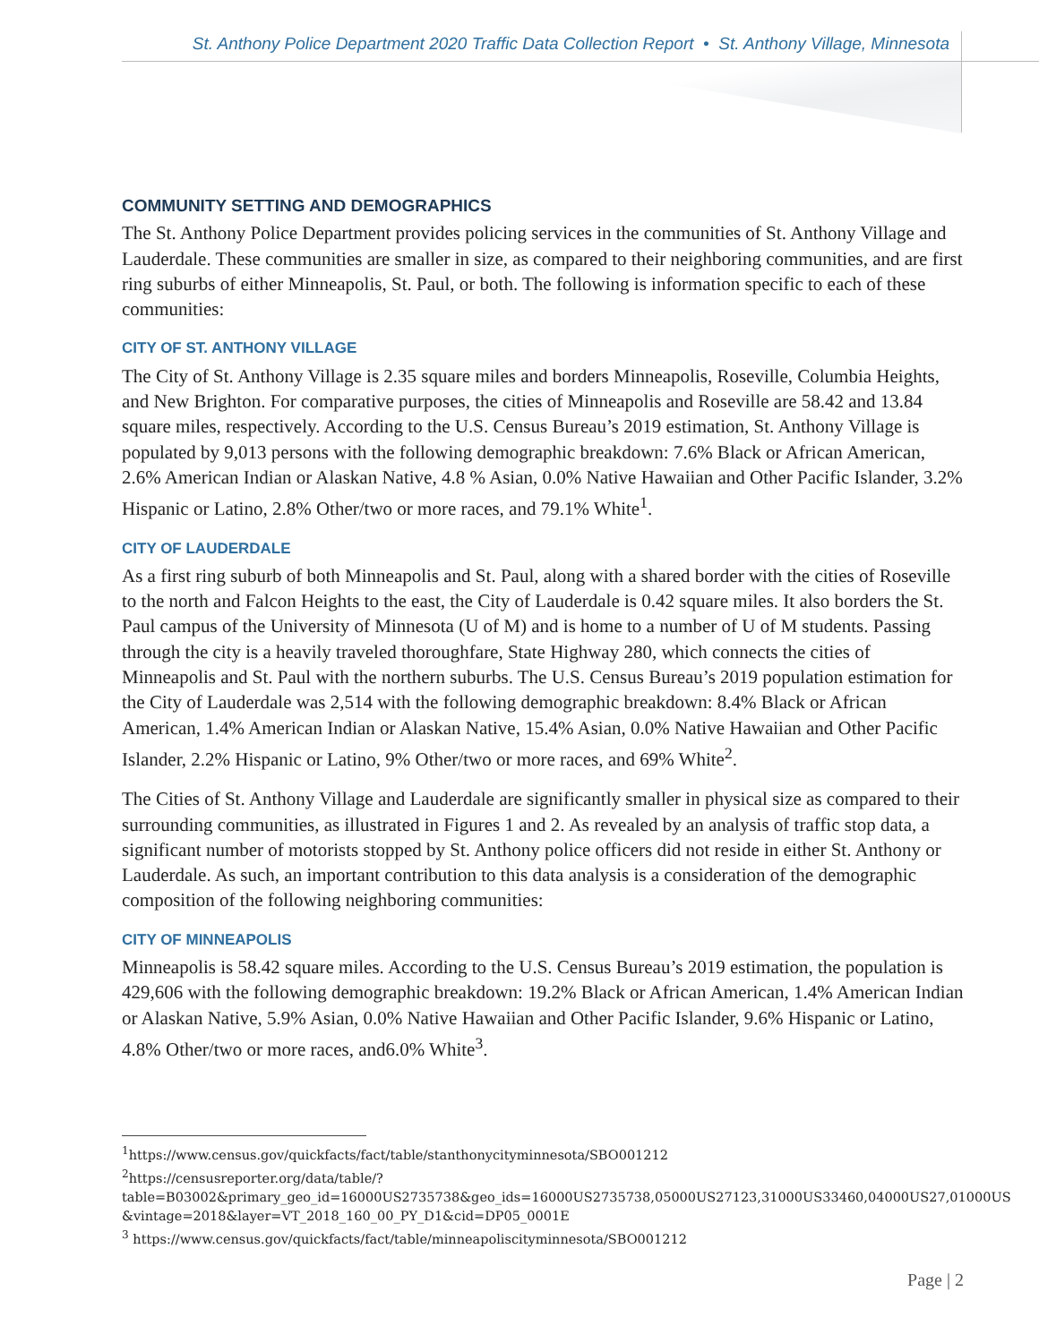St. Anthony Police Department 2020 Traffic Data Collection Report • St. Anthony Village, Minnesota
COMMUNITY SETTING AND DEMOGRAPHICS
The St. Anthony Police Department provides policing services in the communities of St. Anthony Village and Lauderdale. These communities are smaller in size, as compared to their neighboring communities, and are first ring suburbs of either Minneapolis, St. Paul, or both. The following is information specific to each of these communities:
CITY OF ST. ANTHONY VILLAGE
The City of St. Anthony Village is 2.35 square miles and borders Minneapolis, Roseville, Columbia Heights, and New Brighton. For comparative purposes, the cities of Minneapolis and Roseville are 58.42 and 13.84 square miles, respectively. According to the U.S. Census Bureau’s 2019 estimation, St. Anthony Village is populated by 9,013 persons with the following demographic breakdown: 7.6% Black or African American, 2.6% American Indian or Alaskan Native, 4.8 % Asian, 0.0% Native Hawaiian and Other Pacific Islander, 3.2% Hispanic or Latino, 2.8% Other/two or more races, and 79.1% White<sup>1</sup>.
CITY OF LAUDERDALE
As a first ring suburb of both Minneapolis and St. Paul, along with a shared border with the cities of Roseville to the north and Falcon Heights to the east, the City of Lauderdale is 0.42 square miles. It also borders the St. Paul campus of the University of Minnesota (U of M) and is home to a number of U of M students. Passing through the city is a heavily traveled thoroughfare, State Highway 280, which connects the cities of Minneapolis and St. Paul with the northern suburbs. The U.S. Census Bureau’s 2019 population estimation for the City of Lauderdale was 2,514 with the following demographic breakdown: 8.4% Black or African American, 1.4% American Indian or Alaskan Native, 15.4% Asian, 0.0% Native Hawaiian and Other Pacific Islander, 2.2% Hispanic or Latino, 9% Other/two or more races, and 69% White<sup>2</sup>.
The Cities of St. Anthony Village and Lauderdale are significantly smaller in physical size as compared to their surrounding communities, as illustrated in Figures 1 and 2. As revealed by an analysis of traffic stop data, a significant number of motorists stopped by St. Anthony police officers did not reside in either St. Anthony or Lauderdale. As such, an important contribution to this data analysis is a consideration of the demographic composition of the following neighboring communities:
CITY OF MINNEAPOLIS
Minneapolis is 58.42 square miles. According to the U.S. Census Bureau’s 2019 estimation, the population is 429,606 with the following demographic breakdown: 19.2% Black or African American, 1.4% American Indian or Alaskan Native, 5.9% Asian, 0.0% Native Hawaiian and Other Pacific Islander, 9.6% Hispanic or Latino, 4.8% Other/two or more races, and6.0% White<sup>3</sup>.
<sup>1</sup> https://www.census.gov/quickfacts/fact/table/stanthonycityminnesota/SBO001212
<sup>2</sup> https://censusreporter.org/data/table/?table=B03002&primary_geo_id=16000US2735738&geo_ids=16000US2735738,05000US27123,31000US33460,04000US27,01000US &vintage=2018&layer=VT_2018_160_00_PY_D1&cid=DP05_0001E
<sup>3</sup> https://www.census.gov/quickfacts/fact/table/minneapoliscityminnesota/SBO001212
Page | 2